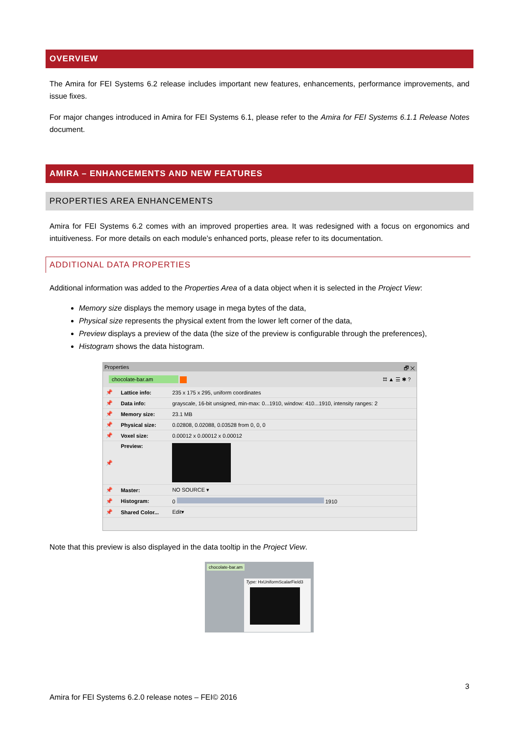OVERVIEW
The Amira for FEI Systems 6.2 release includes important new features, enhancements, performance improvements, and issue fixes.
For major changes introduced in Amira for FEI Systems 6.1, please refer to the Amira for FEI Systems 6.1.1 Release Notes document.
AMIRA – ENHANCEMENTS AND NEW FEATURES
PROPERTIES AREA ENHANCEMENTS
Amira for FEI Systems 6.2 comes with an improved properties area. It was redesigned with a focus on ergonomics and intuitiveness. For more details on each module’s enhanced ports, please refer to its documentation.
ADDITIONAL DATA PROPERTIES
Additional information was added to the Properties Area of a data object when it is selected in the Project View:
Memory size displays the memory usage in mega bytes of the data,
Physical size represents the physical extent from the lower left corner of the data,
Preview displays a preview of the data (the size of the preview is configurable through the preferences),
Histogram shows the data histogram.
Properties 🗗 ✕
chocolate-bar.am ⌗ ▲ ☰ ✱ ?
| 📌 | Lattice info: | 235 x 175 x 295, uniform coordinates |
| 📌 | Data info: | grayscale, 16-bit unsigned, min-max: 0...1910, window: 410...1910, intensity ranges: 2 |
| 📌 | Memory size: | 23.1 MB |
| 📌 | Physical size: | 0.02808, 0.02088, 0.03528 from 0, 0, 0 |
| 📌 | Voxel size: | 0.00012 x 0.00012 x 0.00012 |
| 📌 | Preview: | |
| 📌 | Master: | NO SOURCE ▾ |
| 📌 | Histogram: | 0 1910 |
| 📌 | Shared Color... | Edit▾ |
Note that this preview is also displayed in the data tooltip in the Project View.
chocolate-bar.am
Type: HxUniformScalarField3
3
Amira for FEI Systems 6.2.0 release notes – FEI© 2016